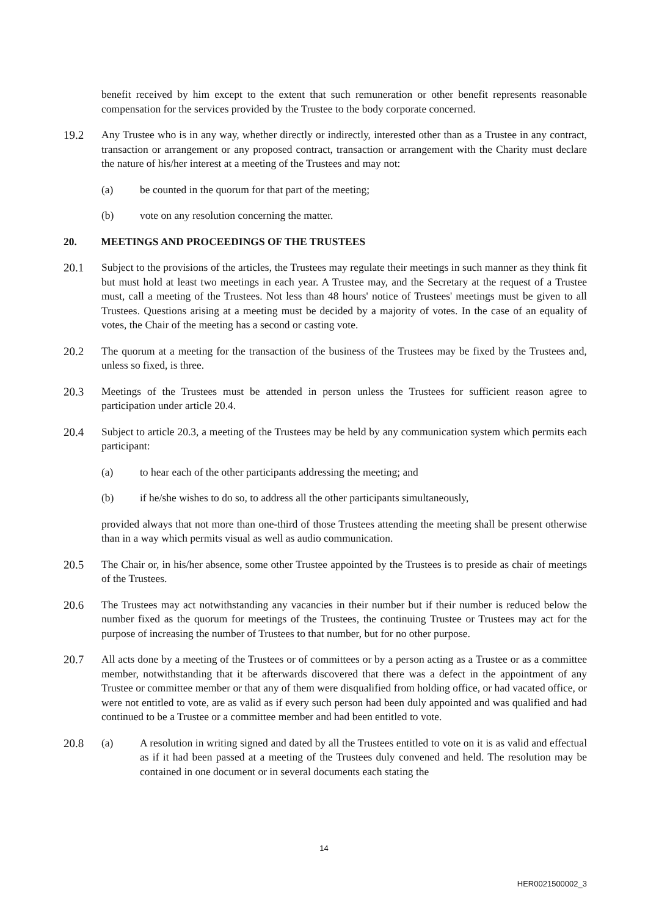benefit received by him except to the extent that such remuneration or other benefit represents reasonable compensation for the services provided by the Trustee to the body corporate concerned.
19.2 Any Trustee who is in any way, whether directly or indirectly, interested other than as a Trustee in any contract, transaction or arrangement or any proposed contract, transaction or arrangement with the Charity must declare the nature of his/her interest at a meeting of the Trustees and may not:
(a) be counted in the quorum for that part of the meeting;
(b) vote on any resolution concerning the matter.
20. MEETINGS AND PROCEEDINGS OF THE TRUSTEES
20.1 Subject to the provisions of the articles, the Trustees may regulate their meetings in such manner as they think fit but must hold at least two meetings in each year. A Trustee may, and the Secretary at the request of a Trustee must, call a meeting of the Trustees. Not less than 48 hours' notice of Trustees' meetings must be given to all Trustees. Questions arising at a meeting must be decided by a majority of votes. In the case of an equality of votes, the Chair of the meeting has a second or casting vote.
20.2 The quorum at a meeting for the transaction of the business of the Trustees may be fixed by the Trustees and, unless so fixed, is three.
20.3 Meetings of the Trustees must be attended in person unless the Trustees for sufficient reason agree to participation under article 20.4.
20.4 Subject to article 20.3, a meeting of the Trustees may be held by any communication system which permits each participant:
(a) to hear each of the other participants addressing the meeting; and
(b) if he/she wishes to do so, to address all the other participants simultaneously,
provided always that not more than one-third of those Trustees attending the meeting shall be present otherwise than in a way which permits visual as well as audio communication.
20.5 The Chair or, in his/her absence, some other Trustee appointed by the Trustees is to preside as chair of meetings of the Trustees.
20.6 The Trustees may act notwithstanding any vacancies in their number but if their number is reduced below the number fixed as the quorum for meetings of the Trustees, the continuing Trustee or Trustees may act for the purpose of increasing the number of Trustees to that number, but for no other purpose.
20.7 All acts done by a meeting of the Trustees or of committees or by a person acting as a Trustee or as a committee member, notwithstanding that it be afterwards discovered that there was a defect in the appointment of any Trustee or committee member or that any of them were disqualified from holding office, or had vacated office, or were not entitled to vote, are as valid as if every such person had been duly appointed and was qualified and had continued to be a Trustee or a committee member and had been entitled to vote.
20.8 (a) A resolution in writing signed and dated by all the Trustees entitled to vote on it is as valid and effectual as if it had been passed at a meeting of the Trustees duly convened and held. The resolution may be contained in one document or in several documents each stating the
14
HER0021500002_3